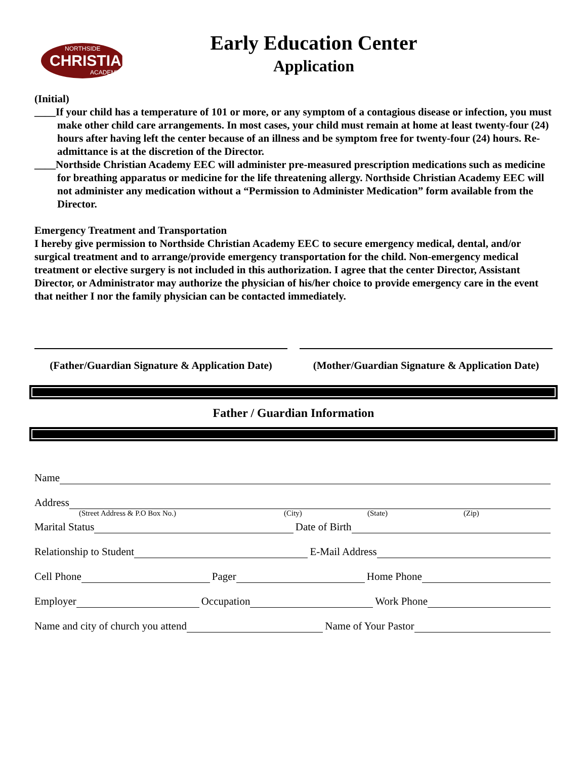CHRISTIAN
NORTHSIDE
ACADEMY
Early Education Center
Application
(Initial)
____If your child has a temperature of 101 or more, or any symptom of a contagious disease or infection, you must make other child care arrangements. In most cases, your child must remain at home at least twenty-four (24) hours after having left the center because of an illness and be symptom free for twenty-four (24) hours. Re-admittance is at the discretion of the Director.
____Northside Christian Academy EEC will administer pre-measured prescription medications such as medicine for breathing apparatus or medicine for the life threatening allergy. Northside Christian Academy EEC will not administer any medication without a “Permission to Administer Medication” form available from the Director.
Emergency Treatment and Transportation
I hereby give permission to Northside Christian Academy EEC to secure emergency medical, dental, and/or surgical treatment and to arrange/provide emergency transportation for the child. Non-emergency medical treatment or elective surgery is not included in this authorization. I agree that the center Director, Assistant Director, or Administrator may authorize the physician of his/her choice to provide emergency care in the event that neither I nor the family physician can be contacted immediately.
(Father/Guardian Signature & Application Date)
(Mother/Guardian Signature & Application Date)
Father / Guardian Information
Name
Address
(Street Address & P.O Box No.) (City) (State) (Zip)
Marital Status Date of Birth
Relationship to Student E-Mail Address
Cell Phone Pager Home Phone
Employer Occupation Work Phone
Name and city of church you attend Name of Your Pastor